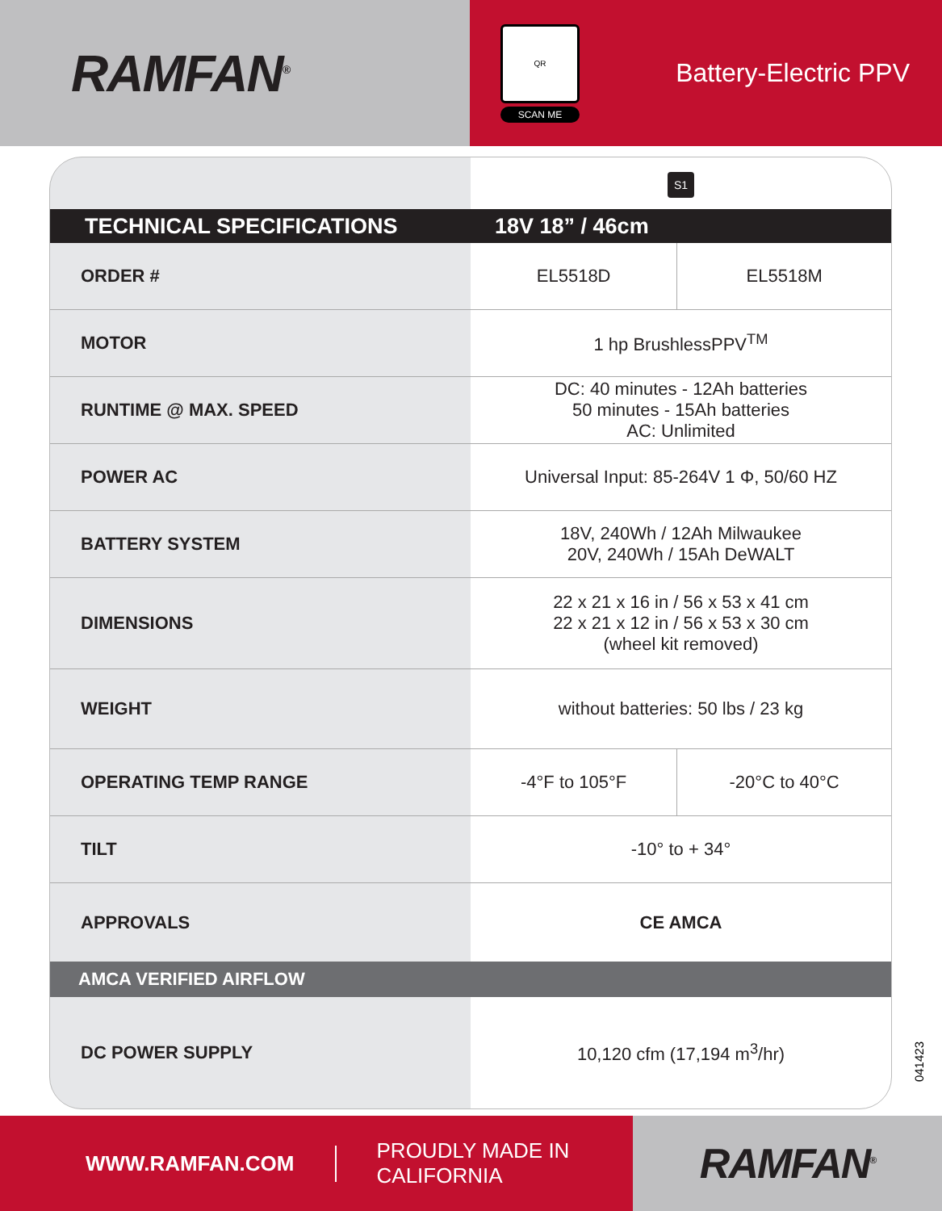RAMFAN<sup>®</sup>
QR
SCAN ME
Battery-Electric PPV
| | S1 | |
| TECHNICAL SPECIFICATIONS | 18V 18” / 46cm | |
| ORDER # | EL5518D | EL5518M |
| MOTOR | 1 hp BrushlessPPV<sup>TM</sup> | |
| RUNTIME @ MAX. SPEED | DC: 40 minutes - 12Ah batteries 50 minutes - 15Ah batteries AC: Unlimited | |
| POWER AC | Universal Input: 85-264V 1 Φ, 50/60 HZ | |
| BATTERY SYSTEM | 18V, 240Wh / 12Ah Milwaukee 20V, 240Wh / 15Ah DeWALT | |
| DIMENSIONS | 22 x 21 x 16 in / 56 x 53 x 41 cm 22 x 21 x 12 in / 56 x 53 x 30 cm (wheel kit removed) | |
| WEIGHT | without batteries: 50 lbs / 23 kg | |
| OPERATING TEMP RANGE | -4°F to 105°F | -20°C to 40°C |
| TILT | -10° to + 34° | |
| APPROVALS | CE AMCA | |
| AMCA VERIFIED AIRFLOW | | |
| DC POWER SUPPLY | 10,120 cfm (17,194 m<sup>3</sup>/hr) | |
041423
WWW.RAMFAN.COM PROUDLY MADE IN CALIFORNIA
RAMFAN<sup>®</sup>